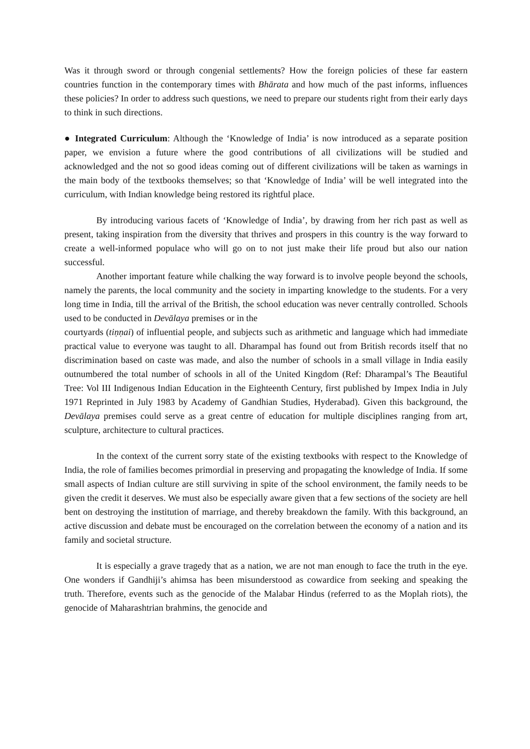Was it through sword or through congenial settlements? How the foreign policies of these far eastern countries function in the contemporary times with Bhārata and how much of the past informs, influences these policies? In order to address such questions, we need to prepare our students right from their early days to think in such directions.
● Integrated Curriculum: Although the ‘Knowledge of India’ is now introduced as a separate position paper, we envision a future where the good contributions of all civilizations will be studied and acknowledged and the not so good ideas coming out of different civilizations will be taken as warnings in the main body of the textbooks themselves; so that ‘Knowledge of India’ will be well integrated into the curriculum, with Indian knowledge being restored its rightful place.
By introducing various facets of ‘Knowledge of India’, by drawing from her rich past as well as present, taking inspiration from the diversity that thrives and prospers in this country is the way forward to create a well-informed populace who will go on to not just make their life proud but also our nation successful.
Another important feature while chalking the way forward is to involve people beyond the schools, namely the parents, the local community and the society in imparting knowledge to the students. For a very long time in India, till the arrival of the British, the school education was never centrally controlled. Schools used to be conducted in Devālaya premises or in the
courtyards (tiṇṇai) of influential people, and subjects such as arithmetic and language which had immediate practical value to everyone was taught to all. Dharampal has found out from British records itself that no discrimination based on caste was made, and also the number of schools in a small village in India easily outnumbered the total number of schools in all of the United Kingdom (Ref: Dharampal’s The Beautiful Tree: Vol III Indigenous Indian Education in the Eighteenth Century, first published by Impex India in July 1971 Reprinted in July 1983 by Academy of Gandhian Studies, Hyderabad). Given this background, the Devālaya premises could serve as a great centre of education for multiple disciplines ranging from art, sculpture, architecture to cultural practices.
In the context of the current sorry state of the existing textbooks with respect to the Knowledge of India, the role of families becomes primordial in preserving and propagating the knowledge of India. If some small aspects of Indian culture are still surviving in spite of the school environment, the family needs to be given the credit it deserves. We must also be especially aware given that a few sections of the society are hell bent on destroying the institution of marriage, and thereby breakdown the family. With this background, an active discussion and debate must be encouraged on the correlation between the economy of a nation and its family and societal structure.
It is especially a grave tragedy that as a nation, we are not man enough to face the truth in the eye. One wonders if Gandhiji’s ahimsa has been misunderstood as cowardice from seeking and speaking the truth. Therefore, events such as the genocide of the Malabar Hindus (referred to as the Moplah riots), the genocide of Maharashtrian brahmins, the genocide and